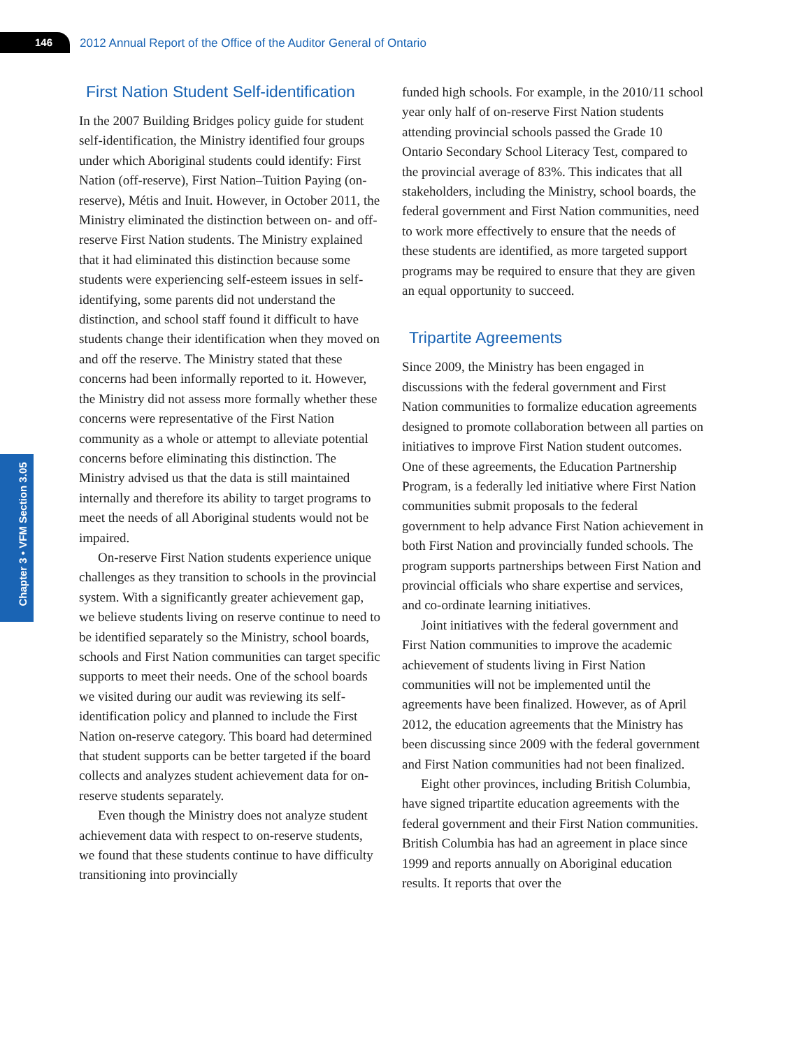146 2012 Annual Report of the Office of the Auditor General of Ontario
Chapter 3 • VFM Section 3.05
First Nation Student Self-identification
In the 2007 Building Bridges policy guide for student self-identification, the Ministry identified four groups under which Aboriginal students could identify: First Nation (off-reserve), First Nation–Tuition Paying (on-reserve), Métis and Inuit. However, in October 2011, the Ministry eliminated the distinction between on- and off-reserve First Nation students. The Ministry explained that it had eliminated this distinction because some students were experiencing self-esteem issues in self-identifying, some parents did not understand the distinction, and school staff found it difficult to have students change their identification when they moved on and off the reserve. The Ministry stated that these concerns had been informally reported to it. However, the Ministry did not assess more formally whether these concerns were representative of the First Nation community as a whole or attempt to alleviate potential concerns before eliminating this distinction. The Ministry advised us that the data is still maintained internally and therefore its ability to target programs to meet the needs of all Aboriginal students would not be impaired.
On-reserve First Nation students experience unique challenges as they transition to schools in the provincial system. With a significantly greater achievement gap, we believe students living on reserve continue to need to be identified separately so the Ministry, school boards, schools and First Nation communities can target specific supports to meet their needs. One of the school boards we visited during our audit was reviewing its self-identification policy and planned to include the First Nation on-reserve category. This board had determined that student supports can be better targeted if the board collects and analyzes student achievement data for on-reserve students separately.
Even though the Ministry does not analyze student achievement data with respect to on-reserve students, we found that these students continue to have difficulty transitioning into provincially
funded high schools. For example, in the 2010/11 school year only half of on-reserve First Nation students attending provincial schools passed the Grade 10 Ontario Secondary School Literacy Test, compared to the provincial average of 83%. This indicates that all stakeholders, including the Ministry, school boards, the federal government and First Nation communities, need to work more effectively to ensure that the needs of these students are identified, as more targeted support programs may be required to ensure that they are given an equal opportunity to succeed.
Tripartite Agreements
Since 2009, the Ministry has been engaged in discussions with the federal government and First Nation communities to formalize education agreements designed to promote collaboration between all parties on initiatives to improve First Nation student outcomes. One of these agreements, the Education Partnership Program, is a federally led initiative where First Nation communities submit proposals to the federal government to help advance First Nation achievement in both First Nation and provincially funded schools. The program supports partnerships between First Nation and provincial officials who share expertise and services, and co-ordinate learning initiatives.
Joint initiatives with the federal government and First Nation communities to improve the academic achievement of students living in First Nation communities will not be implemented until the agreements have been finalized. However, as of April 2012, the education agreements that the Ministry has been discussing since 2009 with the federal government and First Nation communities had not been finalized.
Eight other provinces, including British Columbia, have signed tripartite education agreements with the federal government and their First Nation communities. British Columbia has had an agreement in place since 1999 and reports annually on Aboriginal education results. It reports that over the